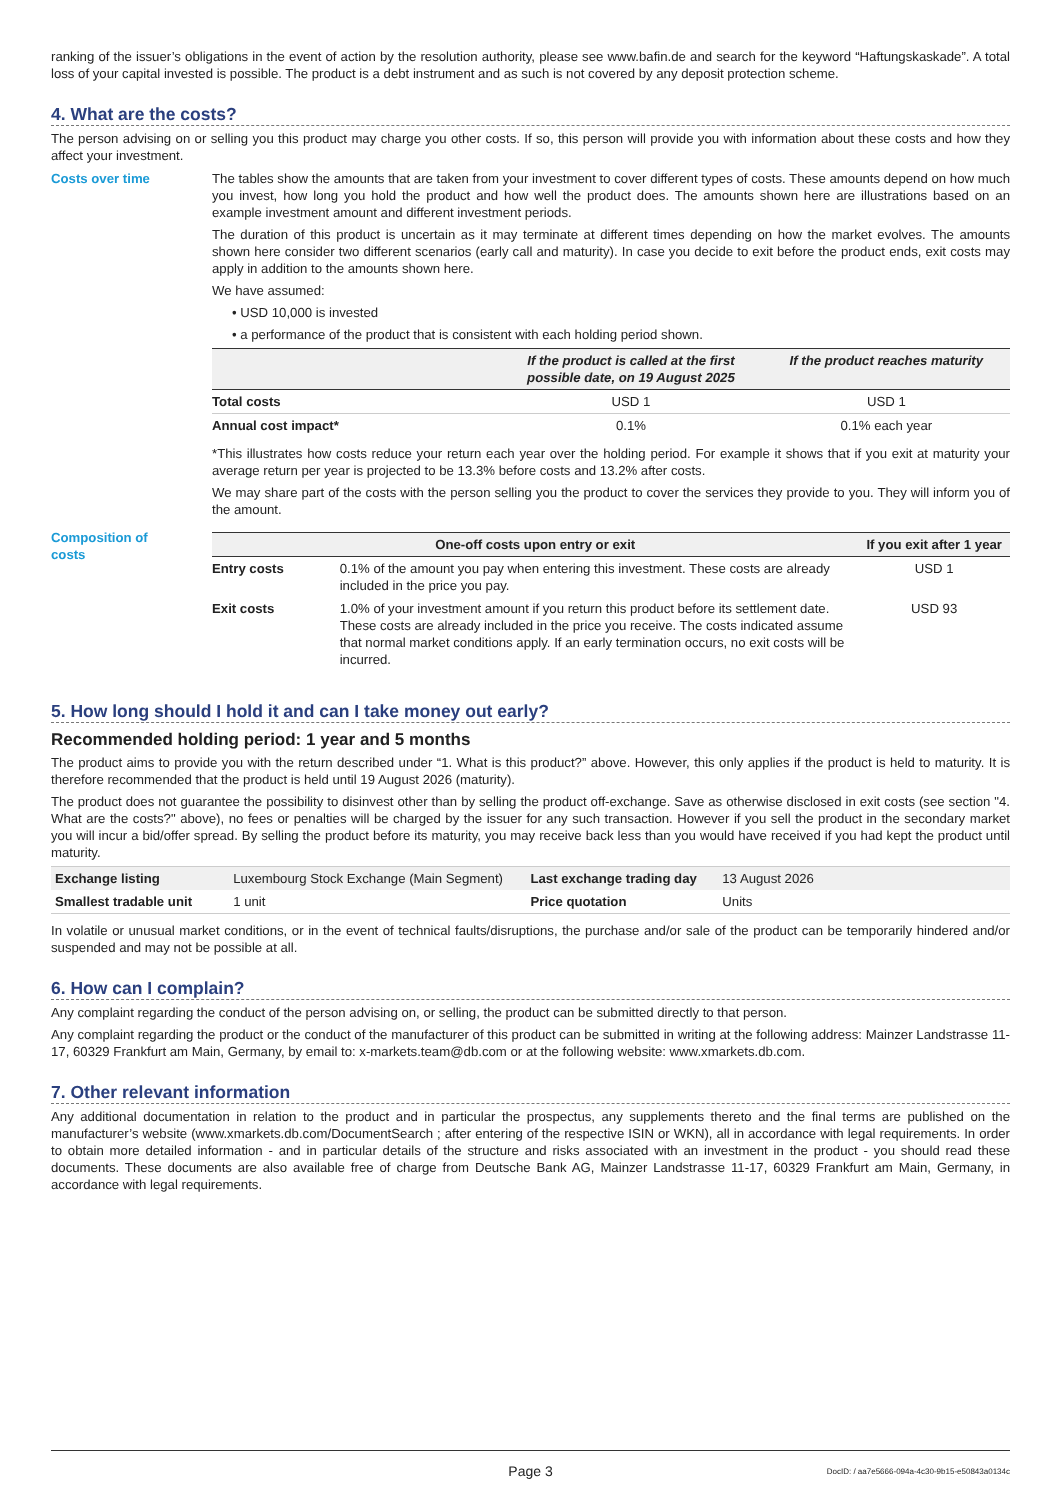ranking of the issuer’s obligations in the event of action by the resolution authority, please see www.bafin.de and search for the keyword “Haftungskaskade”. A total loss of your capital invested is possible. The product is a debt instrument and as such is not covered by any deposit protection scheme.
4. What are the costs?
The person advising on or selling you this product may charge you other costs. If so, this person will provide you with information about these costs and how they affect your investment.
Costs over time The tables show the amounts that are taken from your investment to cover different types of costs. These amounts depend on how much you invest, how long you hold the product and how well the product does. The amounts shown here are illustrations based on an example investment amount and different investment periods.
The duration of this product is uncertain as it may terminate at different times depending on how the market evolves. The amounts shown here consider two different scenarios (early call and maturity). In case you decide to exit before the product ends, exit costs may apply in addition to the amounts shown here.
We have assumed:
• USD 10,000 is invested
• a performance of the product that is consistent with each holding period shown.
| | If the product is called at the first possible date, on 19 August 2025 | If the product reaches maturity |
| --- | --- | --- |
| Total costs | USD 1 | USD 1 |
| Annual cost impact* | 0.1% | 0.1% each year |
*This illustrates how costs reduce your return each year over the holding period. For example it shows that if you exit at maturity your average return per year is projected to be 13.3% before costs and 13.2% after costs.
We may share part of the costs with the person selling you the product to cover the services they provide to you. They will inform you of the amount.
Composition of
costs
| One-off costs upon entry or exit | | If you exit after 1 year |
| --- | --- | --- |
| Entry costs | 0.1% of the amount you pay when entering this investment. These costs are already included in the price you pay. | USD 1 |
| Exit costs | 1.0% of your investment amount if you return this product before its settlement date. These costs are already included in the price you receive. The costs indicated assume that normal market conditions apply. If an early termination occurs, no exit costs will be incurred. | USD 93 |
5. How long should I hold it and can I take money out early?
Recommended holding period: 1 year and 5 months
The product aims to provide you with the return described under “1. What is this product?” above. However, this only applies if the product is held to maturity. It is therefore recommended that the product is held until 19 August 2026 (maturity).
The product does not guarantee the possibility to disinvest other than by selling the product off-exchange. Save as otherwise disclosed in exit costs (see section "4. What are the costs?" above), no fees or penalties will be charged by the issuer for any such transaction. However if you sell the product in the secondary market you will incur a bid/offer spread. By selling the product before its maturity, you may receive back less than you would have received if you had kept the product until maturity.
| Exchange listing | Luxembourg Stock Exchange (Main Segment) | Last exchange trading day | 13 August 2026 |
| Smallest tradable unit | 1 unit | Price quotation | Units |
In volatile or unusual market conditions, or in the event of technical faults/disruptions, the purchase and/or sale of the product can be temporarily hindered and/or suspended and may not be possible at all.
6. How can I complain?
Any complaint regarding the conduct of the person advising on, or selling, the product can be submitted directly to that person.
Any complaint regarding the product or the conduct of the manufacturer of this product can be submitted in writing at the following address: Mainzer Landstrasse 11-17, 60329 Frankfurt am Main, Germany, by email to: x-markets.team@db.com or at the following website: www.xmarkets.db.com.
7. Other relevant information
Any additional documentation in relation to the product and in particular the prospectus, any supplements thereto and the final terms are published on the manufacturer’s website (www.xmarkets.db.com/DocumentSearch ; after entering of the respective ISIN or WKN), all in accordance with legal requirements. In order to obtain more detailed information - and in particular details of the structure and risks associated with an investment in the product - you should read these documents. These documents are also available free of charge from Deutsche Bank AG, Mainzer Landstrasse 11-17, 60329 Frankfurt am Main, Germany, in accordance with legal requirements.
Page 3 DocID: / aa7e5666-094a-4c30-9b15-e50843a0134c